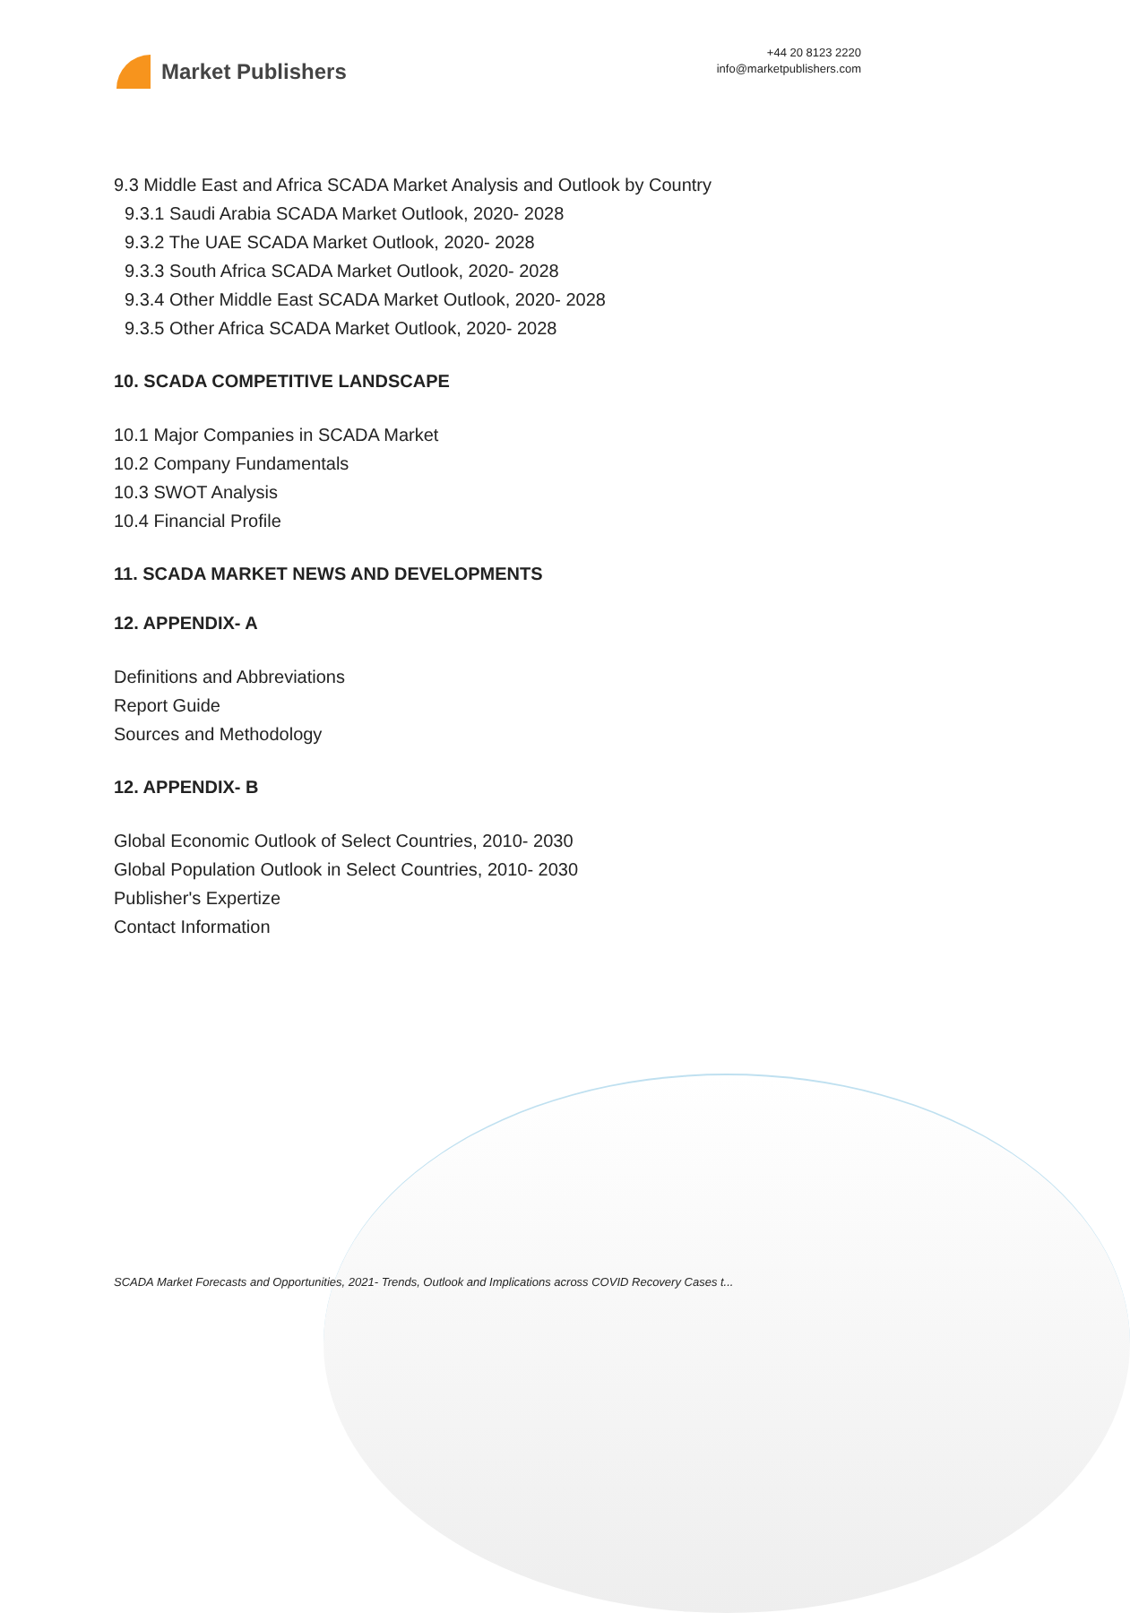Market Publishers
+44 20 8123 2220
info@marketpublishers.com
9.3 Middle East and Africa SCADA Market Analysis and Outlook by Country
9.3.1 Saudi Arabia SCADA Market Outlook, 2020- 2028
9.3.2 The UAE SCADA Market Outlook, 2020- 2028
9.3.3 South Africa SCADA Market Outlook, 2020- 2028
9.3.4 Other Middle East SCADA Market Outlook, 2020- 2028
9.3.5 Other Africa SCADA Market Outlook, 2020- 2028
10. SCADA COMPETITIVE LANDSCAPE
10.1 Major Companies in SCADA Market
10.2 Company Fundamentals
10.3 SWOT Analysis
10.4 Financial Profile
11. SCADA MARKET NEWS AND DEVELOPMENTS
12. APPENDIX- A
Definitions and Abbreviations
Report Guide
Sources and Methodology
12. APPENDIX- B
Global Economic Outlook of Select Countries, 2010- 2030
Global Population Outlook in Select Countries, 2010- 2030
Publisher's Expertize
Contact Information
SCADA Market Forecasts and Opportunities, 2021- Trends, Outlook and Implications across COVID Recovery Cases t...